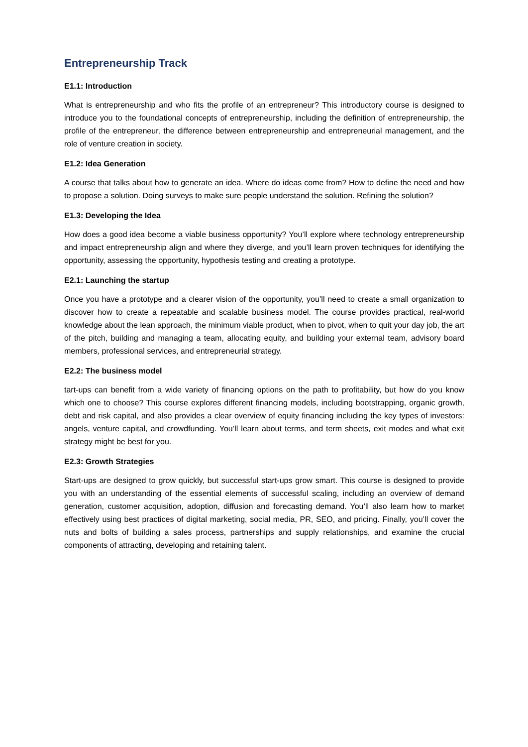Entrepreneurship Track
E1.1: Introduction
What is entrepreneurship and who fits the profile of an entrepreneur? This introductory course is designed to introduce you to the foundational concepts of entrepreneurship, including the definition of entrepreneurship, the profile of the entrepreneur, the difference between entrepreneurship and entrepreneurial management, and the role of venture creation in society.
E1.2: Idea Generation
A course that talks about how to generate an idea. Where do ideas come from? How to define the need and how to propose a solution. Doing surveys to make sure people understand the solution. Refining the solution?
E1.3: Developing the Idea
How does a good idea become a viable business opportunity? You’ll explore where technology entrepreneurship and impact entrepreneurship align and where they diverge, and you’ll learn proven techniques for identifying the opportunity, assessing the opportunity, hypothesis testing and creating a prototype.
E2.1: Launching the startup
Once you have a prototype and a clearer vision of the opportunity, you’ll need to create a small organization to discover how to create a repeatable and scalable business model. The course provides practical, real-world knowledge about the lean approach, the minimum viable product, when to pivot, when to quit your day job, the art of the pitch, building and managing a team, allocating equity, and building your external team, advisory board members, professional services, and entrepreneurial strategy.
E2.2: The business model
tart-ups can benefit from a wide variety of financing options on the path to profitability, but how do you know which one to choose? This course explores different financing models, including bootstrapping, organic growth, debt and risk capital, and also provides a clear overview of equity financing including the key types of investors: angels, venture capital, and crowdfunding. You’ll learn about terms, and term sheets, exit modes and what exit strategy might be best for you.
E2.3: Growth Strategies
Start-ups are designed to grow quickly, but successful start-ups grow smart. This course is designed to provide you with an understanding of the essential elements of successful scaling, including an overview of demand generation, customer acquisition, adoption, diffusion and forecasting demand. You’ll also learn how to market effectively using best practices of digital marketing, social media, PR, SEO, and pricing. Finally, you’ll cover the nuts and bolts of building a sales process, partnerships and supply relationships, and examine the crucial components of attracting, developing and retaining talent.